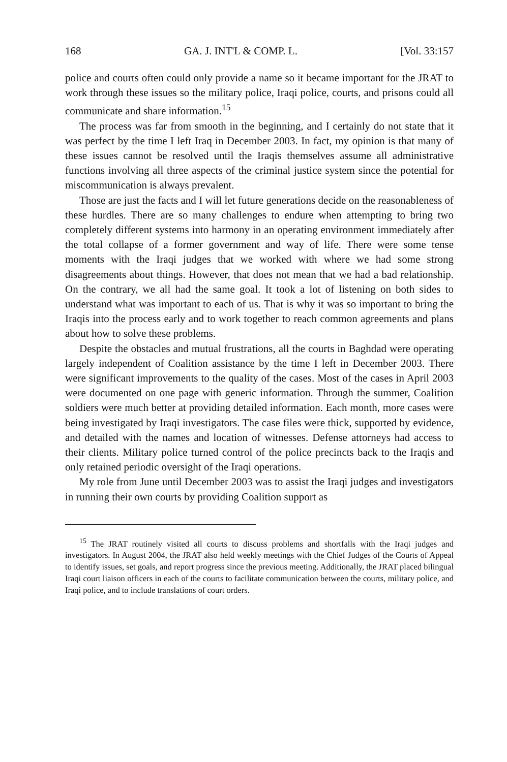168 GA. J. INT'L & COMP. L. [Vol. 33:157
police and courts often could only provide a name so it became important for the JRAT to work through these issues so the military police, Iraqi police, courts, and prisons could all communicate and share information.<sup>15</sup>
The process was far from smooth in the beginning, and I certainly do not state that it was perfect by the time I left Iraq in December 2003. In fact, my opinion is that many of these issues cannot be resolved until the Iraqis themselves assume all administrative functions involving all three aspects of the criminal justice system since the potential for miscommunication is always prevalent.
Those are just the facts and I will let future generations decide on the reasonableness of these hurdles. There are so many challenges to endure when attempting to bring two completely different systems into harmony in an operating environment immediately after the total collapse of a former government and way of life. There were some tense moments with the Iraqi judges that we worked with where we had some strong disagreements about things. However, that does not mean that we had a bad relationship. On the contrary, we all had the same goal. It took a lot of listening on both sides to understand what was important to each of us. That is why it was so important to bring the Iraqis into the process early and to work together to reach common agreements and plans about how to solve these problems.
Despite the obstacles and mutual frustrations, all the courts in Baghdad were operating largely independent of Coalition assistance by the time I left in December 2003. There were significant improvements to the quality of the cases. Most of the cases in April 2003 were documented on one page with generic information. Through the summer, Coalition soldiers were much better at providing detailed information. Each month, more cases were being investigated by Iraqi investigators. The case files were thick, supported by evidence, and detailed with the names and location of witnesses. Defense attorneys had access to their clients. Military police turned control of the police precincts back to the Iraqis and only retained periodic oversight of the Iraqi operations.
My role from June until December 2003 was to assist the Iraqi judges and investigators in running their own courts by providing Coalition support as
<sup>15</sup> The JRAT routinely visited all courts to discuss problems and shortfalls with the Iraqi judges and investigators. In August 2004, the JRAT also held weekly meetings with the Chief Judges of the Courts of Appeal to identify issues, set goals, and report progress since the previous meeting. Additionally, the JRAT placed bilingual Iraqi court liaison officers in each of the courts to facilitate communication between the courts, military police, and Iraqi police, and to include translations of court orders.